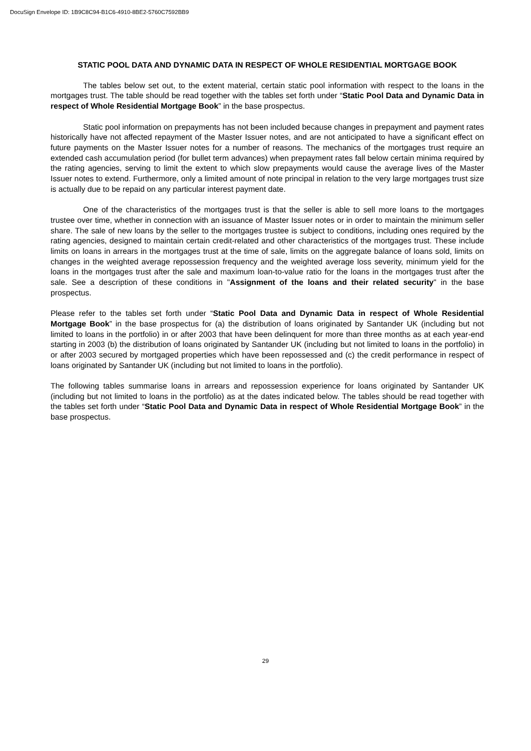DocuSign Envelope ID: 1B9C8C94-B1C6-4910-8BE2-5760C7592BB9
STATIC POOL DATA AND DYNAMIC DATA IN RESPECT OF WHOLE RESIDENTIAL MORTGAGE BOOK
The tables below set out, to the extent material, certain static pool information with respect to the loans in the mortgages trust. The table should be read together with the tables set forth under “Static Pool Data and Dynamic Data in respect of Whole Residential Mortgage Book” in the base prospectus.
Static pool information on prepayments has not been included because changes in prepayment and payment rates historically have not affected repayment of the Master Issuer notes, and are not anticipated to have a significant effect on future payments on the Master Issuer notes for a number of reasons. The mechanics of the mortgages trust require an extended cash accumulation period (for bullet term advances) when prepayment rates fall below certain minima required by the rating agencies, serving to limit the extent to which slow prepayments would cause the average lives of the Master Issuer notes to extend. Furthermore, only a limited amount of note principal in relation to the very large mortgages trust size is actually due to be repaid on any particular interest payment date.
One of the characteristics of the mortgages trust is that the seller is able to sell more loans to the mortgages trustee over time, whether in connection with an issuance of Master Issuer notes or in order to maintain the minimum seller share. The sale of new loans by the seller to the mortgages trustee is subject to conditions, including ones required by the rating agencies, designed to maintain certain credit-related and other characteristics of the mortgages trust. These include limits on loans in arrears in the mortgages trust at the time of sale, limits on the aggregate balance of loans sold, limits on changes in the weighted average repossession frequency and the weighted average loss severity, minimum yield for the loans in the mortgages trust after the sale and maximum loan-to-value ratio for the loans in the mortgages trust after the sale. See a description of these conditions in "Assignment of the loans and their related security" in the base prospectus.
Please refer to the tables set forth under “Static Pool Data and Dynamic Data in respect of Whole Residential Mortgage Book” in the base prospectus for (a) the distribution of loans originated by Santander UK (including but not limited to loans in the portfolio) in or after 2003 that have been delinquent for more than three months as at each year-end starting in 2003 (b) the distribution of loans originated by Santander UK (including but not limited to loans in the portfolio) in or after 2003 secured by mortgaged properties which have been repossessed and (c) the credit performance in respect of loans originated by Santander UK (including but not limited to loans in the portfolio).
The following tables summarise loans in arrears and repossession experience for loans originated by Santander UK (including but not limited to loans in the portfolio) as at the dates indicated below. The tables should be read together with the tables set forth under “Static Pool Data and Dynamic Data in respect of Whole Residential Mortgage Book” in the base prospectus.
29